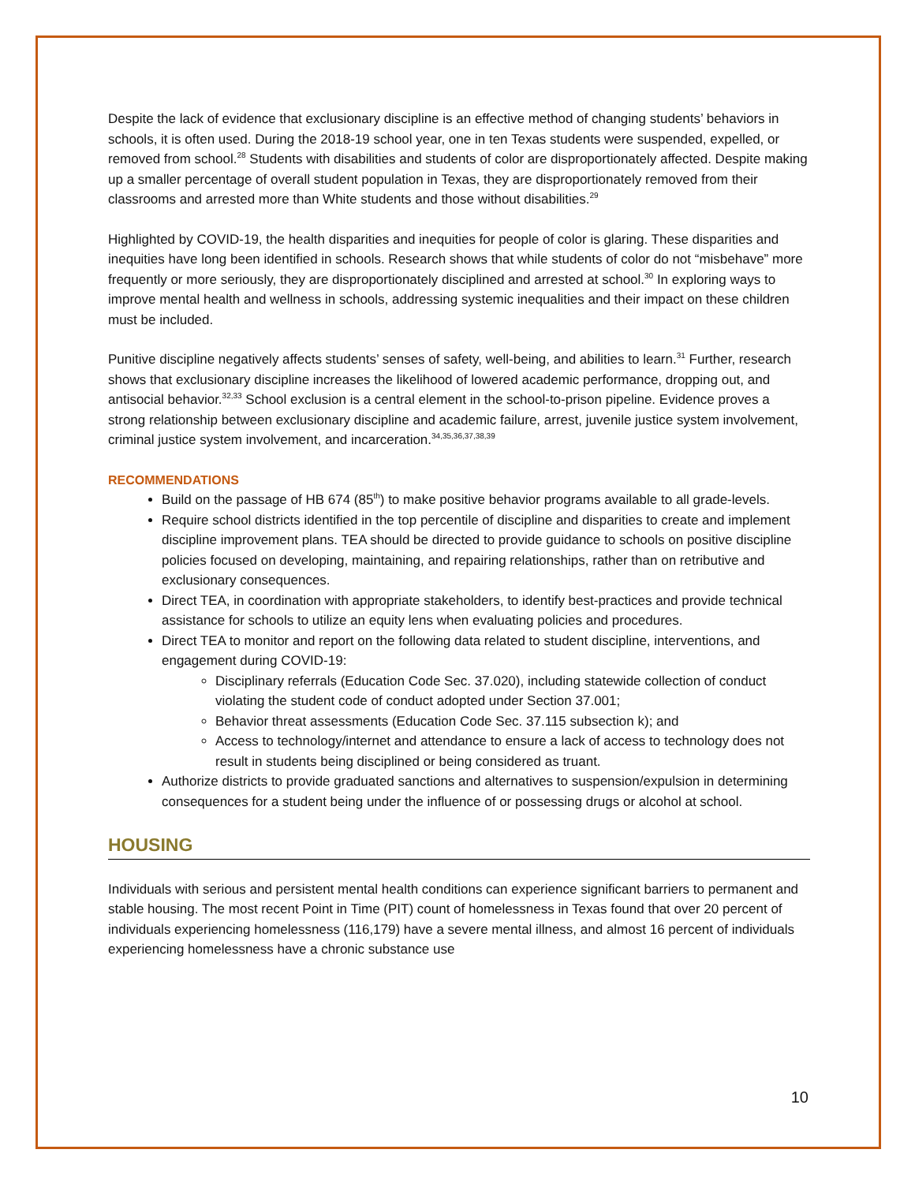Despite the lack of evidence that exclusionary discipline is an effective method of changing students’ behaviors in schools, it is often used. During the 2018-19 school year, one in ten Texas students were suspended, expelled, or removed from school.<sup>28</sup> Students with disabilities and students of color are disproportionately affected. Despite making up a smaller percentage of overall student population in Texas, they are disproportionately removed from their classrooms and arrested more than White students and those without disabilities.<sup>29</sup>
Highlighted by COVID-19, the health disparities and inequities for people of color is glaring. These disparities and inequities have long been identified in schools. Research shows that while students of color do not “misbehave” more frequently or more seriously, they are disproportionately disciplined and arrested at school.<sup>30</sup> In exploring ways to improve mental health and wellness in schools, addressing systemic inequalities and their impact on these children must be included.
Punitive discipline negatively affects students’ senses of safety, well-being, and abilities to learn.<sup>31</sup> Further, research shows that exclusionary discipline increases the likelihood of lowered academic performance, dropping out, and antisocial behavior.<sup>32,33</sup> School exclusion is a central element in the school-to-prison pipeline. Evidence proves a strong relationship between exclusionary discipline and academic failure, arrest, juvenile justice system involvement, criminal justice system involvement, and incarceration.<sup>34,35,36,37,38,39</sup>
RECOMMENDATIONS
Build on the passage of HB 674 (85<sup>th</sup>) to make positive behavior programs available to all grade-levels.
Require school districts identified in the top percentile of discipline and disparities to create and implement discipline improvement plans. TEA should be directed to provide guidance to schools on positive discipline policies focused on developing, maintaining, and repairing relationships, rather than on retributive and exclusionary consequences.
Direct TEA, in coordination with appropriate stakeholders, to identify best-practices and provide technical assistance for schools to utilize an equity lens when evaluating policies and procedures.
Direct TEA to monitor and report on the following data related to student discipline, interventions, and engagement during COVID-19:
Disciplinary referrals (Education Code Sec. 37.020), including statewide collection of conduct violating the student code of conduct adopted under Section 37.001;
Behavior threat assessments (Education Code Sec. 37.115 subsection k); and
Access to technology/internet and attendance to ensure a lack of access to technology does not result in students being disciplined or being considered as truant.
Authorize districts to provide graduated sanctions and alternatives to suspension/expulsion in determining consequences for a student being under the influence of or possessing drugs or alcohol at school.
HOUSING
Individuals with serious and persistent mental health conditions can experience significant barriers to permanent and stable housing. The most recent Point in Time (PIT) count of homelessness in Texas found that over 20 percent of individuals experiencing homelessness (116,179) have a severe mental illness, and almost 16 percent of individuals experiencing homelessness have a chronic substance use
10